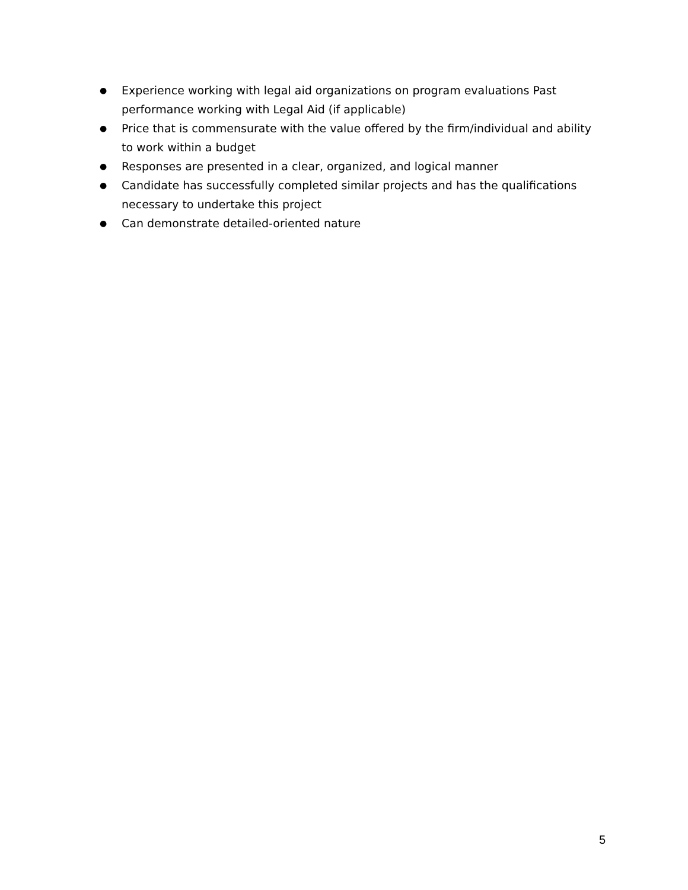● Experience working with legal aid organizations on program evaluations Past performance working with Legal Aid (if applicable)
● Price that is commensurate with the value offered by the firm/individual and ability to work within a budget
● Responses are presented in a clear, organized, and logical manner
● Candidate has successfully completed similar projects and has the qualifications necessary to undertake this project
● Can demonstrate detailed-oriented nature
5